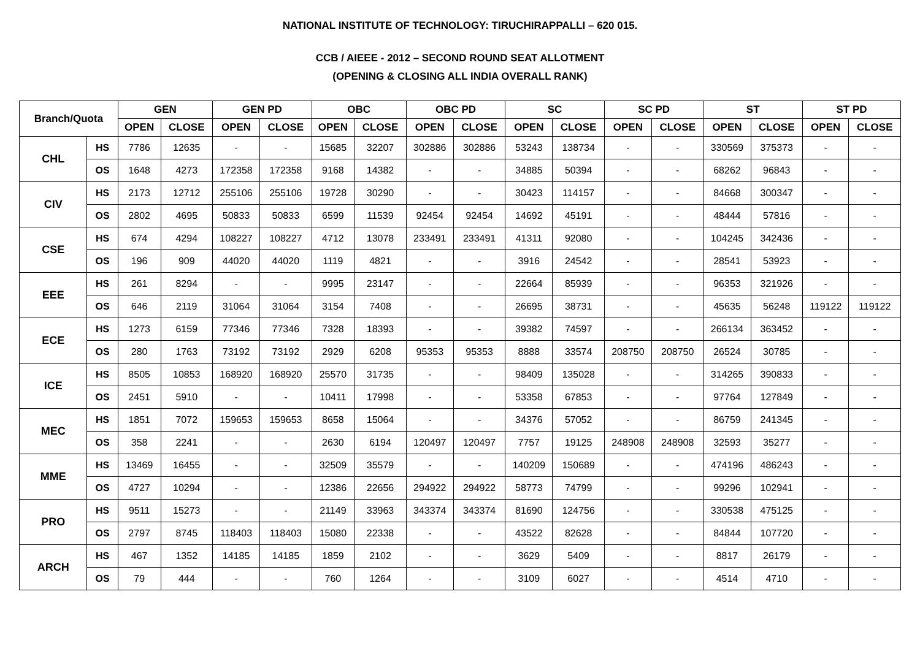NATIONAL INSTITUTE OF TECHNOLOGY: TIRUCHIRAPPALLI – 620 015.
CCB / AIEEE - 2012 – SECOND ROUND SEAT ALLOTMENT
(OPENING & CLOSING ALL INDIA OVERALL RANK)
| Branch/Quota | | GEN | | GEN PD | | OBC | | OBC PD | | SC | | SC PD | | ST | | ST PD | |
| --- | --- | --- | --- | --- | --- | --- | --- | --- | --- | --- | --- | --- | --- | --- | --- | --- | --- |
| | | OPEN | CLOSE | OPEN | CLOSE | OPEN | CLOSE | OPEN | CLOSE | OPEN | CLOSE | OPEN | CLOSE | OPEN | CLOSE | OPEN | CLOSE |
| CHL | HS | 7786 | 12635 | - | - | 15685 | 32207 | 302886 | 302886 | 53243 | 138734 | - | - | 330569 | 375373 | - | - |
| | OS | 1648 | 4273 | 172358 | 172358 | 9168 | 14382 | - | - | 34885 | 50394 | - | - | 68262 | 96843 | - | - |
| CIV | HS | 2173 | 12712 | 255106 | 255106 | 19728 | 30290 | - | - | 30423 | 114157 | - | - | 84668 | 300347 | - | - |
| | OS | 2802 | 4695 | 50833 | 50833 | 6599 | 11539 | 92454 | 92454 | 14692 | 45191 | - | - | 48444 | 57816 | - | - |
| CSE | HS | 674 | 4294 | 108227 | 108227 | 4712 | 13078 | 233491 | 233491 | 41311 | 92080 | - | - | 104245 | 342436 | - | - |
| | OS | 196 | 909 | 44020 | 44020 | 1119 | 4821 | - | - | 3916 | 24542 | - | - | 28541 | 53923 | - | - |
| EEE | HS | 261 | 8294 | - | - | 9995 | 23147 | - | - | 22664 | 85939 | - | - | 96353 | 321926 | - | - |
| | OS | 646 | 2119 | 31064 | 31064 | 3154 | 7408 | - | - | 26695 | 38731 | - | - | 45635 | 56248 | 119122 | 119122 |
| ECE | HS | 1273 | 6159 | 77346 | 77346 | 7328 | 18393 | - | - | 39382 | 74597 | - | - | 266134 | 363452 | - | - |
| | OS | 280 | 1763 | 73192 | 73192 | 2929 | 6208 | 95353 | 95353 | 8888 | 33574 | 208750 | 208750 | 26524 | 30785 | - | - |
| ICE | HS | 8505 | 10853 | 168920 | 168920 | 25570 | 31735 | - | - | 98409 | 135028 | - | - | 314265 | 390833 | - | - |
| | OS | 2451 | 5910 | - | - | 10411 | 17998 | - | - | 53358 | 67853 | - | - | 97764 | 127849 | - | - |
| MEC | HS | 1851 | 7072 | 159653 | 159653 | 8658 | 15064 | - | - | 34376 | 57052 | - | - | 86759 | 241345 | - | - |
| | OS | 358 | 2241 | - | - | 2630 | 6194 | 120497 | 120497 | 7757 | 19125 | 248908 | 248908 | 32593 | 35277 | - | - |
| MME | HS | 13469 | 16455 | - | - | 32509 | 35579 | - | - | 140209 | 150689 | - | - | 474196 | 486243 | - | - |
| | OS | 4727 | 10294 | - | - | 12386 | 22656 | 294922 | 294922 | 58773 | 74799 | - | - | 99296 | 102941 | - | - |
| PRO | HS | 9511 | 15273 | - | - | 21149 | 33963 | 343374 | 343374 | 81690 | 124756 | - | - | 330538 | 475125 | - | - |
| | OS | 2797 | 8745 | 118403 | 118403 | 15080 | 22338 | - | - | 43522 | 82628 | - | - | 84844 | 107720 | - | - |
| ARCH | HS | 467 | 1352 | 14185 | 14185 | 1859 | 2102 | - | - | 3629 | 5409 | - | - | 8817 | 26179 | - | - |
| | OS | 79 | 444 | - | - | 760 | 1264 | - | - | 3109 | 6027 | - | - | 4514 | 4710 | - | - |